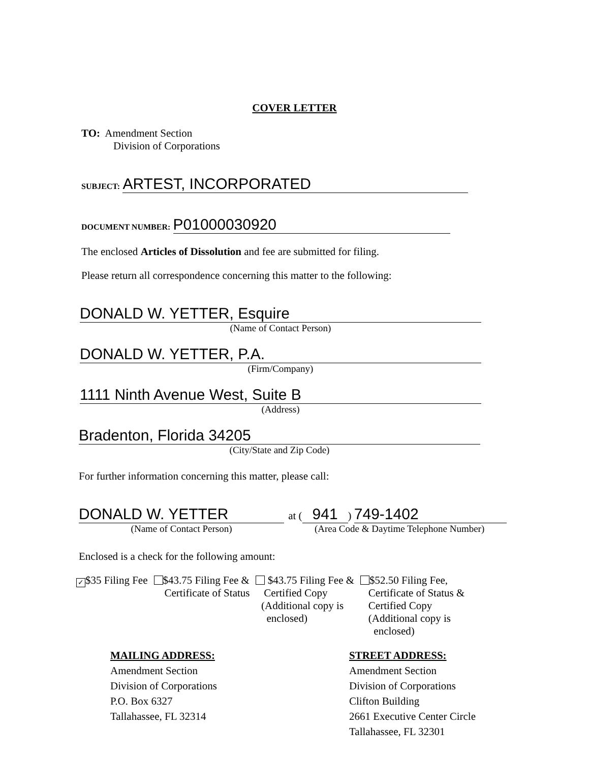COVER LETTER
TO: Amendment Section
Division of Corporations
SUBJECT: ARTEST, INCORPORATED
DOCUMENT NUMBER: P01000030920
The enclosed Articles of Dissolution and fee are submitted for filing.
Please return all correspondence concerning this matter to the following:
DONALD W. YETTER, Esquire
(Name of Contact Person)
DONALD W. YETTER, P.A.
(Firm/Company)
1111 Ninth Avenue West, Suite B
(Address)
Bradenton, Florida 34205
(City/State and Zip Code)
For further information concerning this matter, please call:
DONALD W. YETTER
(Name of Contact Person)
at (941) 749-1402
(Area Code & Daytime Telephone Number)
Enclosed is a check for the following amount:
✓ $35 Filing Fee $43.75 Filing Fee &
Certificate of Status
$43.75 Filing Fee &
Certified Copy
(Additional copy is
enclosed)
$52.50 Filing Fee,
Certificate of Status &
Certified Copy
(Additional copy is
enclosed)
MAILING ADDRESS:
Amendment Section
Division of Corporations
P.O. Box 6327
Tallahassee, FL 32314
STREET ADDRESS:
Amendment Section
Division of Corporations
Clifton Building
2661 Executive Center Circle
Tallahassee, FL 32301